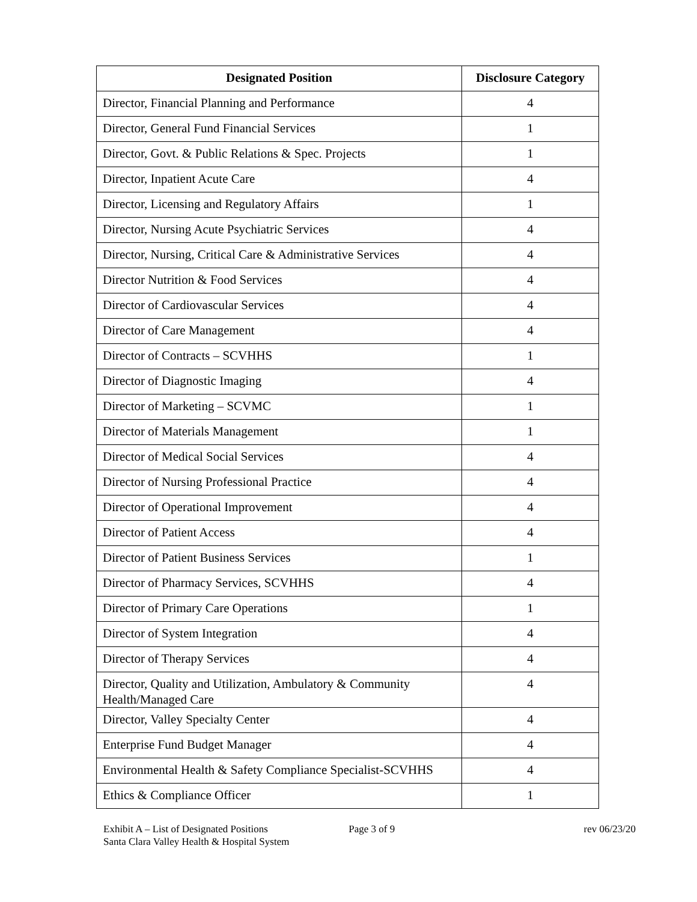| Designated Position | Disclosure Category |
| --- | --- |
| Director, Financial Planning and Performance | 4 |
| Director, General Fund Financial Services | 1 |
| Director, Govt. & Public Relations & Spec. Projects | 1 |
| Director, Inpatient Acute Care | 4 |
| Director, Licensing and Regulatory Affairs | 1 |
| Director, Nursing Acute Psychiatric Services | 4 |
| Director, Nursing, Critical Care & Administrative Services | 4 |
| Director Nutrition & Food Services | 4 |
| Director of Cardiovascular Services | 4 |
| Director of Care Management | 4 |
| Director of Contracts – SCVHHS | 1 |
| Director of Diagnostic Imaging | 4 |
| Director of Marketing – SCVMC | 1 |
| Director of Materials Management | 1 |
| Director of Medical Social Services | 4 |
| Director of Nursing Professional Practice | 4 |
| Director of Operational Improvement | 4 |
| Director of Patient Access | 4 |
| Director of Patient Business Services | 1 |
| Director of Pharmacy Services, SCVHHS | 4 |
| Director of Primary Care Operations | 1 |
| Director of System Integration | 4 |
| Director of Therapy Services | 4 |
| Director, Quality and Utilization, Ambulatory & Community Health/Managed Care | 4 |
| Director, Valley Specialty Center | 4 |
| Enterprise Fund Budget Manager | 4 |
| Environmental Health & Safety Compliance Specialist-SCVHHS | 4 |
| Ethics & Compliance Officer | 1 |
Exhibit A – List of Designated Positions Page 3 of 9 rev 06/23/20
Santa Clara Valley Health & Hospital System